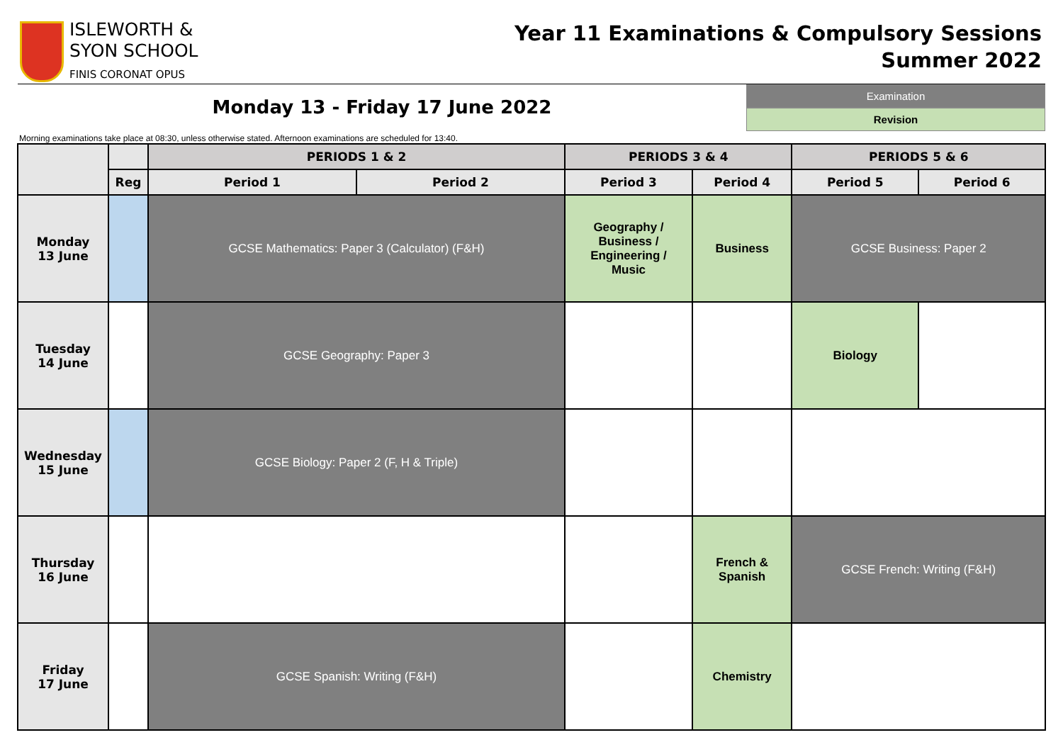ISLEWORTH &
SYON SCHOOL
FINIS CORONAT OPUS
Year 11 Examinations & Compulsory Sessions
Summer 2022
Monday 13 - Friday 17 June 2022
Examination
Revision
Morning examinations take place at 08:30, unless otherwise stated. Afternoon examinations are scheduled for 13:40.
| | | PERIODS 1 & 2 | | PERIODS 3 & 4 | | PERIODS 5 & 6 | |
| --- | --- | --- | --- | --- | --- | --- | --- |
| | Reg | Period 1 | Period 2 | Period 3 | Period 4 | Period 5 | Period 6 |
| Monday 13 June | | GCSE Mathematics: Paper 3 (Calculator) (F&H) | | Geography / Business / Engineering / Music | Business | GCSE Business: Paper 2 | |
| Tuesday 14 June | | GCSE Geography: Paper 3 | | | | Biology | |
| Wednesday 15 June | | GCSE Biology: Paper 2 (F, H & Triple) | | | | | |
| Thursday 16 June | | | | | French & Spanish | GCSE French: Writing (F&H) | |
| Friday 17 June | | GCSE Spanish: Writing (F&H) | | | Chemistry | | |